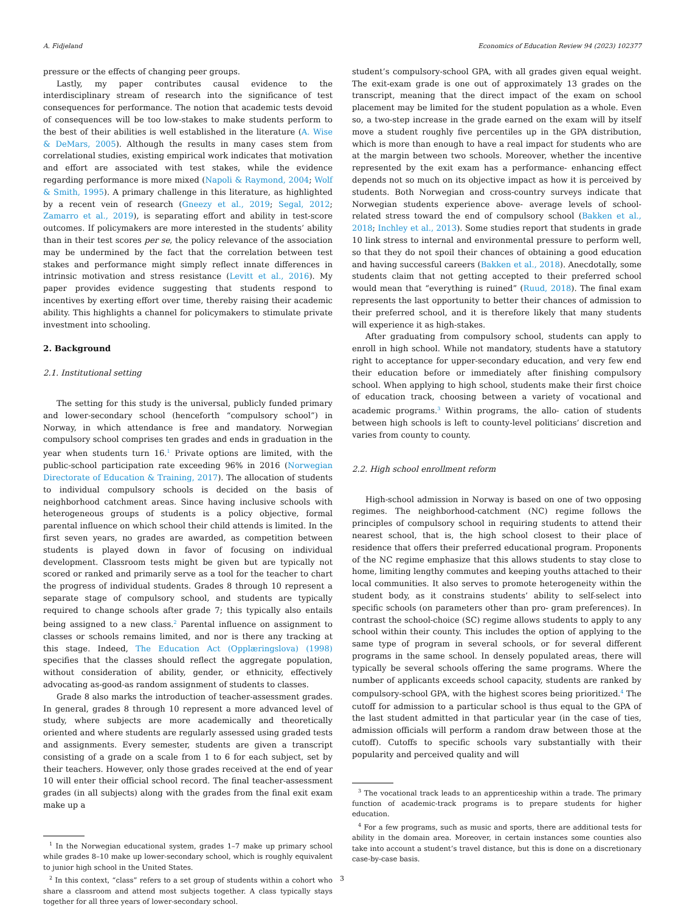A. Fidjeland Economics of Education Review 94 (2023) 102377
pressure or the effects of changing peer groups.
Lastly, my paper contributes causal evidence to the interdisciplinary stream of research into the significance of test consequences for performance. The notion that academic tests devoid of consequences will be too low-stakes to make students perform to the best of their abilities is well established in the literature (A. Wise & DeMars, 2005). Although the results in many cases stem from correlational studies, existing empirical work indicates that motivation and effort are associated with test stakes, while the evidence regarding performance is more mixed (Napoli & Raymond, 2004; Wolf & Smith, 1995). A primary challenge in this literature, as highlighted by a recent vein of research (Gneezy et al., 2019; Segal, 2012; Zamarro et al., 2019), is separating effort and ability in test-score outcomes. If policymakers are more interested in the students’ ability than in their test scores per se, the policy relevance of the association may be undermined by the fact that the correlation between test stakes and performance might simply reflect innate differences in intrinsic motivation and stress resistance (Levitt et al., 2016). My paper provides evidence suggesting that students respond to incentives by exerting effort over time, thereby raising their academic ability. This highlights a channel for policymakers to stimulate private investment into schooling.
2. Background
2.1. Institutional setting
The setting for this study is the universal, publicly funded primary and lower-secondary school (henceforth “compulsory school”) in Norway, in which attendance is free and mandatory. Norwegian compulsory school comprises ten grades and ends in graduation in the year when students turn 16.<sup>1</sup> Private options are limited, with the public-school participation rate exceeding 96% in 2016 (Norwegian Directorate of Education & Training, 2017). The allocation of students to individual compulsory schools is decided on the basis of neighborhood catchment areas. Since having inclusive schools with heterogeneous groups of students is a policy objective, formal parental influence on which school their child attends is limited. In the first seven years, no grades are awarded, as competition between students is played down in favor of focusing on individual development. Classroom tests might be given but are typically not scored or ranked and primarily serve as a tool for the teacher to chart the progress of individual students. Grades 8 through 10 represent a separate stage of compulsory school, and students are typically required to change schools after grade 7; this typically also entails being assigned to a new class.<sup>2</sup> Parental influence on assignment to classes or schools remains limited, and nor is there any tracking at this stage. Indeed, The Education Act (Opplæringslova) (1998) specifies that the classes should reflect the aggregate population, without consideration of ability, gender, or ethnicity, effectively advocating as-good-as random assignment of students to classes.
Grade 8 also marks the introduction of teacher-assessment grades. In general, grades 8 through 10 represent a more advanced level of study, where subjects are more academically and theoretically oriented and where students are regularly assessed using graded tests and assignments. Every semester, students are given a transcript consisting of a grade on a scale from 1 to 6 for each subject, set by their teachers. However, only those grades received at the end of year 10 will enter their official school record. The final teacher-assessment grades (in all subjects) along with the grades from the final exit exam make up a
<sup>1</sup> In the Norwegian educational system, grades 1–7 make up primary school while grades 8–10 make up lower-secondary school, which is roughly equivalent to junior high school in the United States.
<sup>2</sup> In this context, “class” refers to a set group of students within a cohort who share a classroom and attend most subjects together. A class typically stays together for all three years of lower-secondary school.
student’s compulsory-school GPA, with all grades given equal weight. The exit-exam grade is one out of approximately 13 grades on the transcript, meaning that the direct impact of the exam on school placement may be limited for the student population as a whole. Even so, a two-step increase in the grade earned on the exam will by itself move a student roughly five percentiles up in the GPA distribution, which is more than enough to have a real impact for students who are at the margin between two schools. Moreover, whether the incentive represented by the exit exam has a performance- enhancing effect depends not so much on its objective impact as how it is perceived by students. Both Norwegian and cross-country surveys indicate that Norwegian students experience above- average levels of school-related stress toward the end of compulsory school (Bakken et al., 2018; Inchley et al., 2013). Some studies report that students in grade 10 link stress to internal and environmental pressure to perform well, so that they do not spoil their chances of obtaining a good education and having successful careers (Bakken et al., 2018). Anecdotally, some students claim that not getting accepted to their preferred school would mean that “everything is ruined” (Ruud, 2018). The final exam represents the last opportunity to better their chances of admission to their preferred school, and it is therefore likely that many students will experience it as high-stakes.
After graduating from compulsory school, students can apply to enroll in high school. While not mandatory, students have a statutory right to acceptance for upper-secondary education, and very few end their education before or immediately after finishing compulsory school. When applying to high school, students make their first choice of education track, choosing between a variety of vocational and academic programs.<sup>3</sup> Within programs, the allo- cation of students between high schools is left to county-level politicians’ discretion and varies from county to county.
2.2. High school enrollment reform
High-school admission in Norway is based on one of two opposing regimes. The neighborhood-catchment (NC) regime follows the principles of compulsory school in requiring students to attend their nearest school, that is, the high school closest to their place of residence that offers their preferred educational program. Proponents of the NC regime emphasize that this allows students to stay close to home, limiting lengthy commutes and keeping youths attached to their local communities. It also serves to promote heterogeneity within the student body, as it constrains students’ ability to self-select into specific schools (on parameters other than pro- gram preferences). In contrast the school-choice (SC) regime allows students to apply to any school within their county. This includes the option of applying to the same type of program in several schools, or for several different programs in the same school. In densely populated areas, there will typically be several schools offering the same programs. Where the number of applicants exceeds school capacity, students are ranked by compulsory-school GPA, with the highest scores being prioritized.<sup>4</sup> The cutoff for admission to a particular school is thus equal to the GPA of the last student admitted in that particular year (in the case of ties, admission officials will perform a random draw between those at the cutoff). Cutoffs to specific schools vary substantially with their popularity and perceived quality and will
<sup>3</sup> The vocational track leads to an apprenticeship within a trade. The primary function of academic-track programs is to prepare students for higher education.
<sup>4</sup> For a few programs, such as music and sports, there are additional tests for ability in the domain area. Moreover, in certain instances some counties also take into account a student’s travel distance, but this is done on a discretionary case-by-case basis.
3